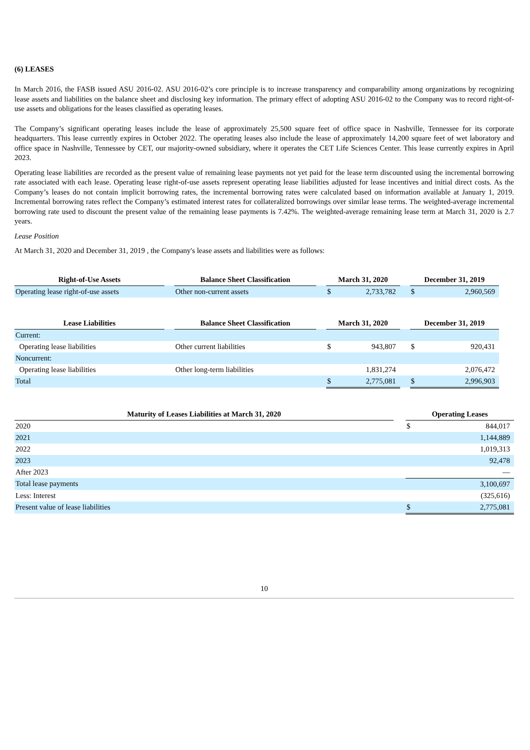(6) LEASES
In March 2016, the FASB issued ASU 2016-02. ASU 2016-02’s core principle is to increase transparency and comparability among organizations by recognizing lease assets and liabilities on the balance sheet and disclosing key information. The primary effect of adopting ASU 2016-02 to the Company was to record right-of-use assets and obligations for the leases classified as operating leases.
The Company’s significant operating leases include the lease of approximately 25,500 square feet of office space in Nashville, Tennessee for its corporate headquarters. This lease currently expires in October 2022. The operating leases also include the lease of approximately 14,200 square feet of wet laboratory and office space in Nashville, Tennessee by CET, our majority-owned subsidiary, where it operates the CET Life Sciences Center. This lease currently expires in April 2023.
Operating lease liabilities are recorded as the present value of remaining lease payments not yet paid for the lease term discounted using the incremental borrowing rate associated with each lease. Operating lease right-of-use assets represent operating lease liabilities adjusted for lease incentives and initial direct costs. As the Company’s leases do not contain implicit borrowing rates, the incremental borrowing rates were calculated based on information available at January 1, 2019. Incremental borrowing rates reflect the Company’s estimated interest rates for collateralized borrowings over similar lease terms. The weighted-average incremental borrowing rate used to discount the present value of the remaining lease payments is 7.42%. The weighted-average remaining lease term at March 31, 2020 is 2.7 years.
Lease Position
At March 31, 2020 and December 31, 2019 , the Company's lease assets and liabilities were as follows:
| Right-of-Use Assets | | Balance Sheet Classification | | March 31, 2020 | | | December 31, 2019 | |
| --- | --- | --- | --- | --- | --- | --- | --- | --- |
| Operating lease right-of-use assets | | Other non-current assets | | $ | 2,733,782 | | $ | 2,960,569 |
| Lease Liabilities | | Balance Sheet Classification | | March 31, 2020 | | | December 31, 2019 | |
| --- | --- | --- | --- | --- | --- | --- | --- | --- |
| Current: | | | | | | | | |
| Operating lease liabilities | | Other current liabilities | | $ | 943,807 | | $ | 920,431 |
| Noncurrent: | | | | | | | | |
| Operating lease liabilities | | Other long-term liabilities | | | 1,831,274 | | | 2,076,472 |
| Total | | | | $ | 2,775,081 | | $ | 2,996,903 |
| Maturity of Leases Liabilities at March 31, 2020 | | Operating Leases | |
| --- | --- | --- | --- |
| 2020 | | $ | 844,017 |
| 2021 | | | 1,144,889 |
| 2022 | | | 1,019,313 |
| 2023 | | | 92,478 |
| After 2023 | | | — |
| Total lease payments | | | 3,100,697 |
| Less: Interest | | | (325,616) |
| Present value of lease liabilities | | $ | 2,775,081 |
10